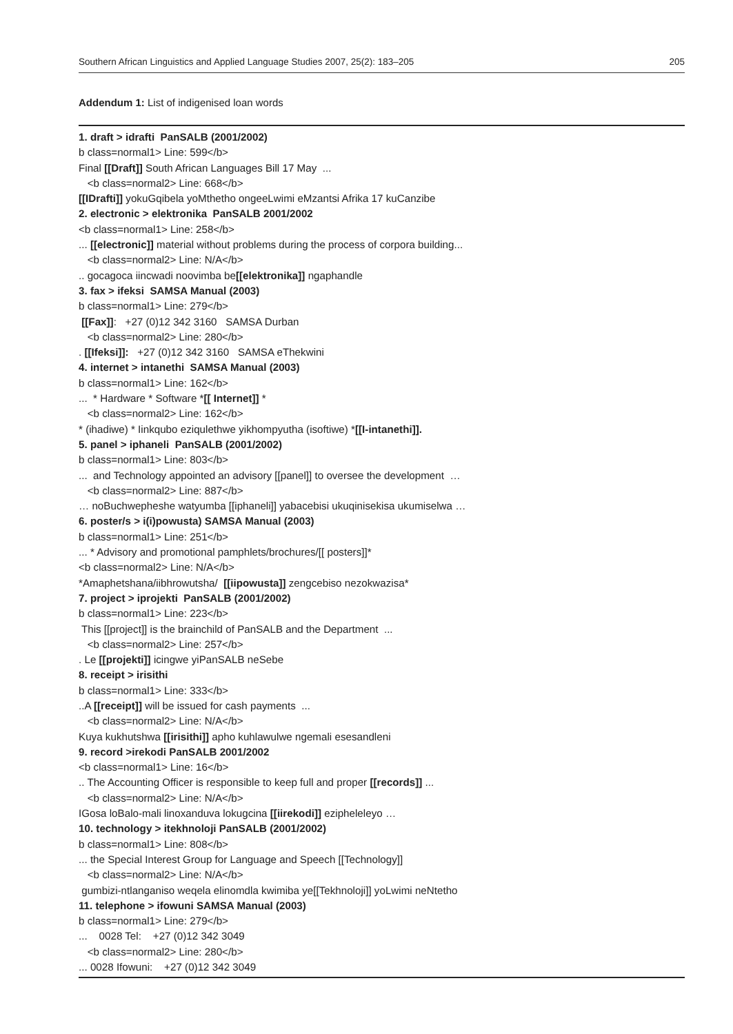Southern African Linguistics and Applied Language Studies 2007, 25(2): 183–205 205
Addendum 1: List of indigenised loan words
1. draft > idrafti PanSALB (2001/2002)
b class=normal1> Line: 599</b>
Final [[Draft]] South African Languages Bill 17 May ...
<b class=normal2> Line: 668</b>
[[IDrafti]] yokuGqibela yoMthetho ongeeLwimi eMzantsi Afrika 17 kuCanzibe
2. electronic > elektronika PanSALB 2001/2002
<b class=normal1> Line: 258</b>
... [[electronic]] material without problems during the process of corpora building...
<b class=normal2> Line: N/A</b>
.. gocagoca iincwadi noovimba be[[elektronika]] ngaphandle
3. fax > ifeksi SAMSA Manual (2003)
b class=normal1> Line: 279</b>
[[Fax]]: +27 (0)12 342 3160 SAMSA Durban
<b class=normal2> Line: 280</b>
. [[Ifeksi]]: +27 (0)12 342 3160 SAMSA eThekwini
4. internet > intanethi SAMSA Manual (2003)
b class=normal1> Line: 162</b>
... * Hardware * Software *[[ Internet]] *
<b class=normal2> Line: 162</b>
* (ihadiwe) * Iinkqubo eziqulethwe yikhompyutha (isoftiwe) *[[I-intanethi]].
5. panel > iphaneli PanSALB (2001/2002)
b class=normal1> Line: 803</b>
... and Technology appointed an advisory [[panel]] to oversee the development …
<b class=normal2> Line: 887</b>
… noBuchwepheshe watyumba [[iphaneli]] yabacebisi ukuqinisekisa ukumiselwa …
6. poster/s > i(i)powusta) SAMSA Manual (2003)
b class=normal1> Line: 251</b>
... * Advisory and promotional pamphlets/brochures/[[ posters]]*
<b class=normal2> Line: N/A</b>
*Amaphetshana/iibhrowutsha/ [[iipowusta]] zengcebiso nezokwazisa*
7. project > iprojekti PanSALB (2001/2002)
b class=normal1> Line: 223</b>
This [[project]] is the brainchild of PanSALB and the Department ...
<b class=normal2> Line: 257</b>
. Le [[projekti]] icingwe yiPanSALB neSebe
8. receipt > irisithi
b class=normal1> Line: 333</b>
..A [[receipt]] will be issued for cash payments ...
<b class=normal2> Line: N/A</b>
Kuya kukhutshwa [[irisithi]] apho kuhlawulwe ngemali esesandleni
9. record >irekodi PanSALB 2001/2002
<b class=normal1> Line: 16</b>
.. The Accounting Officer is responsible to keep full and proper [[records]] ...
<b class=normal2> Line: N/A</b>
IGosa loBalo-mali linoxanduva lokugcina [[iirekodi]] ezipheleleyo …
10. technology > itekhnoloji PanSALB (2001/2002)
b class=normal1> Line: 808</b>
... the Special Interest Group for Language and Speech [[Technology]]
<b class=normal2> Line: N/A</b>
gumbizi-ntlanganiso weqela elinomdla kwimiba ye[[Tekhnoloji]] yoLwimi neNtetho
11. telephone > ifowuni SAMSA Manual (2003)
b class=normal1> Line: 279</b>
... 0028 Tel: +27 (0)12 342 3049
<b class=normal2> Line: 280</b>
... 0028 Ifowuni: +27 (0)12 342 3049